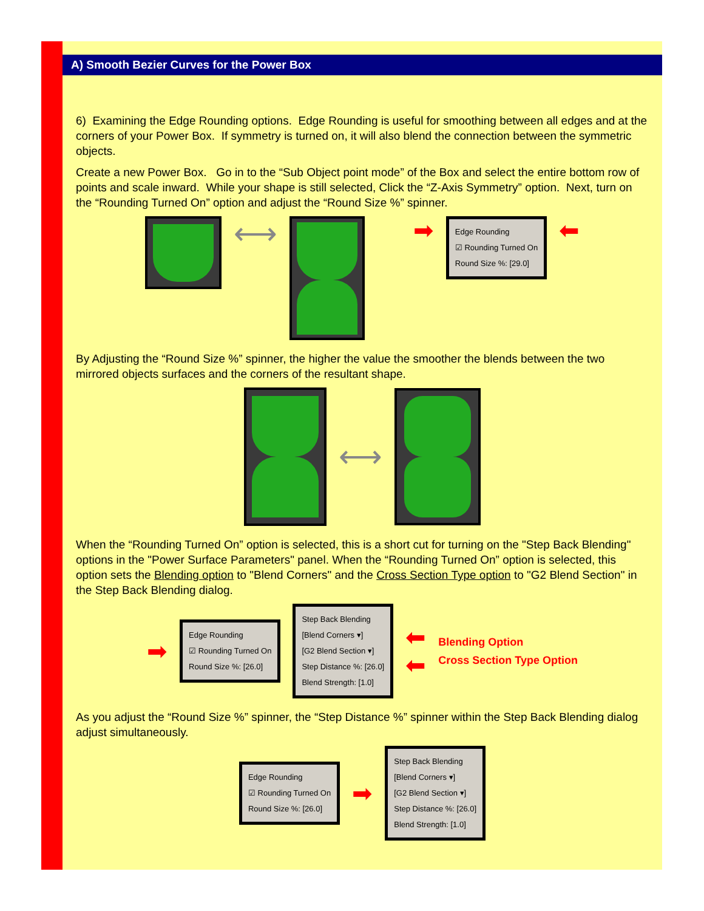A) Smooth Bezier Curves for the Power Box
6) Examining the Edge Rounding options. Edge Rounding is useful for smoothing between all edges and at the corners of your Power Box. If symmetry is turned on, it will also blend the connection between the symmetric objects.
Create a new Power Box. Go in to the “Sub Object point mode” of the Box and select the entire bottom row of points and scale inward. While your shape is still selected, Click the “Z-Axis Symmetry” option. Next, turn on the “Rounding Turned On” option and adjust the “Round Size %” spinner.
⟷
➡
Edge Rounding
☑ Rounding Turned On
Round Size %: [29.0]
⬅
By Adjusting the “Round Size %” spinner, the higher the value the smoother the blends between the two mirrored objects surfaces and the corners of the resultant shape.
⟷
When the “Rounding Turned On” option is selected, this is a short cut for turning on the "Step Back Blending" options in the "Power Surface Parameters" panel. When the “Rounding Turned On” option is selected, this option sets the Blending option to "Blend Corners" and the Cross Section Type option to "G2 Blend Section" in the Step Back Blending dialog.
➡
Edge Rounding
☑ Rounding Turned On
Round Size %: [26.0]
Step Back Blending
[Blend Corners ▾]
[G2 Blend Section ▾]
Step Distance %: [26.0]
Blend Strength: [1.0]
⬅
⬅
Blending Option
Cross Section Type Option
As you adjust the “Round Size %” spinner, the “Step Distance %” spinner within the Step Back Blending dialog adjust simultaneously.
Edge Rounding
☑ Rounding Turned On
Round Size %: [26.0]
➡
Step Back Blending
[Blend Corners ▾]
[G2 Blend Section ▾]
Step Distance %: [26.0]
Blend Strength: [1.0]